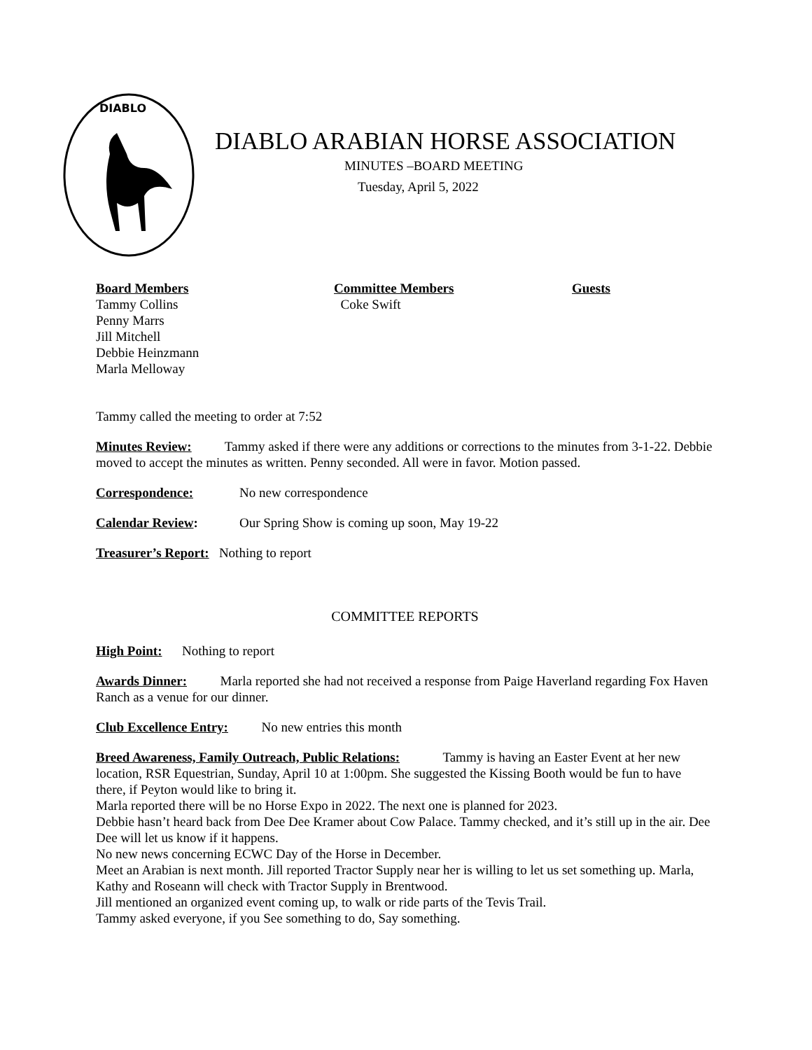DIABLO
DIABLO ARABIAN HORSE ASSOCIATION
MINUTES –BOARD MEETING
Tuesday, April 5, 2022
Board Members
Tammy Collins
Penny Marrs
Jill Mitchell
Debbie Heinzmann
Marla Melloway
Committee Members
Coke Swift
Guests
Tammy called the meeting to order at 7:52
Minutes Review: Tammy asked if there were any additions or corrections to the minutes from 3-1-22. Debbie moved to accept the minutes as written. Penny seconded. All were in favor. Motion passed.
Correspondence: No new correspondence
Calendar Review: Our Spring Show is coming up soon, May 19-22
Treasurer’s Report: Nothing to report
COMMITTEE REPORTS
High Point: Nothing to report
Awards Dinner: Marla reported she had not received a response from Paige Haverland regarding Fox Haven Ranch as a venue for our dinner.
Club Excellence Entry: No new entries this month
Breed Awareness, Family Outreach, Public Relations: Tammy is having an Easter Event at her new location, RSR Equestrian, Sunday, April 10 at 1:00pm. She suggested the Kissing Booth would be fun to have there, if Peyton would like to bring it.
Marla reported there will be no Horse Expo in 2022. The next one is planned for 2023.
Debbie hasn’t heard back from Dee Dee Kramer about Cow Palace. Tammy checked, and it’s still up in the air. Dee Dee will let us know if it happens.
No new news concerning ECWC Day of the Horse in December.
Meet an Arabian is next month. Jill reported Tractor Supply near her is willing to let us set something up. Marla, Kathy and Roseann will check with Tractor Supply in Brentwood.
Jill mentioned an organized event coming up, to walk or ride parts of the Tevis Trail.
Tammy asked everyone, if you See something to do, Say something.